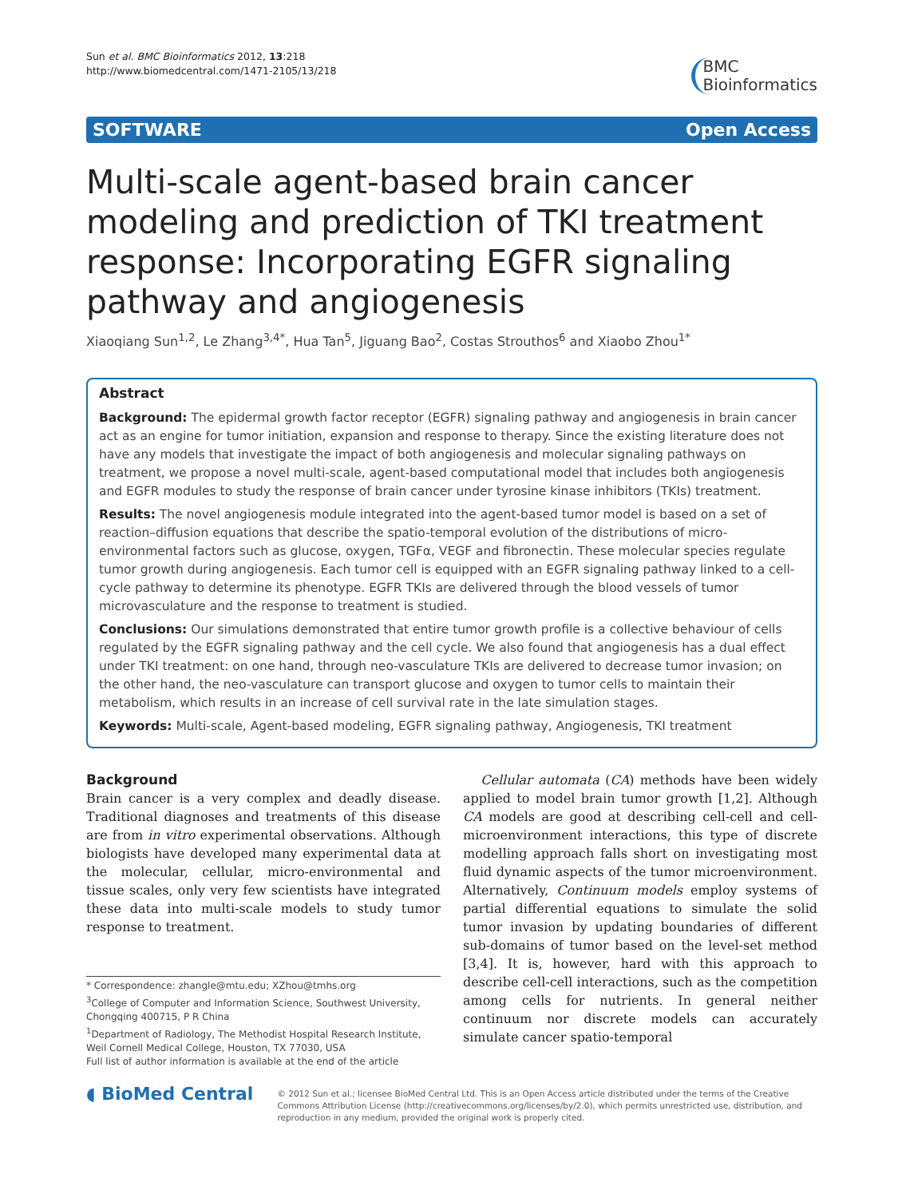Sun et al. BMC Bioinformatics 2012, 13:218
http://www.biomedcentral.com/1471-2105/13/218
BMC
Bioinformatics
SOFTWARE Open Access
Multi-scale agent-based brain cancer modeling and prediction of TKI treatment response: Incorporating EGFR signaling pathway and angiogenesis
Xiaoqiang Sun<sup>1,2</sup>, Le Zhang<sup>3,4*</sup>, Hua Tan<sup>5</sup>, Jiguang Bao<sup>2</sup>, Costas Strouthos<sup>6</sup> and Xiaobo Zhou<sup>1*</sup>
Abstract
Background: The epidermal growth factor receptor (EGFR) signaling pathway and angiogenesis in brain cancer act as an engine for tumor initiation, expansion and response to therapy. Since the existing literature does not have any models that investigate the impact of both angiogenesis and molecular signaling pathways on treatment, we propose a novel multi-scale, agent-based computational model that includes both angiogenesis and EGFR modules to study the response of brain cancer under tyrosine kinase inhibitors (TKIs) treatment.
Results: The novel angiogenesis module integrated into the agent-based tumor model is based on a set of reaction–diffusion equations that describe the spatio-temporal evolution of the distributions of micro-environmental factors such as glucose, oxygen, TGFα, VEGF and fibronectin. These molecular species regulate tumor growth during angiogenesis. Each tumor cell is equipped with an EGFR signaling pathway linked to a cell-cycle pathway to determine its phenotype. EGFR TKIs are delivered through the blood vessels of tumor microvasculature and the response to treatment is studied.
Conclusions: Our simulations demonstrated that entire tumor growth profile is a collective behaviour of cells regulated by the EGFR signaling pathway and the cell cycle. We also found that angiogenesis has a dual effect under TKI treatment: on one hand, through neo-vasculature TKIs are delivered to decrease tumor invasion; on the other hand, the neo-vasculature can transport glucose and oxygen to tumor cells to maintain their metabolism, which results in an increase of cell survival rate in the late simulation stages.
Keywords: Multi-scale, Agent-based modeling, EGFR signaling pathway, Angiogenesis, TKI treatment
Background
Brain cancer is a very complex and deadly disease. Traditional diagnoses and treatments of this disease are from in vitro experimental observations. Although biologists have developed many experimental data at the molecular, cellular, micro-environmental and tissue scales, only very few scientists have integrated these data into multi-scale models to study tumor response to treatment.
* Correspondence: zhangle@mtu.edu; XZhou@tmhs.org
<sup>3</sup> College of Computer and Information Science, Southwest University, Chongqing 400715, P R China
<sup>1</sup> Department of Radiology, The Methodist Hospital Research Institute, Weil Cornell Medical College, Houston, TX 77030, USA
Full list of author information is available at the end of the article
Cellular automata (CA) methods have been widely applied to model brain tumor growth [1,2]. Although CA models are good at describing cell-cell and cell-microenvironment interactions, this type of discrete modelling approach falls short on investigating most fluid dynamic aspects of the tumor microenvironment. Alternatively, Continuum models employ systems of partial differential equations to simulate the solid tumor invasion by updating boundaries of different sub-domains of tumor based on the level-set method [3,4]. It is, however, hard with this approach to describe cell-cell interactions, such as the competition among cells for nutrients. In general neither continuum nor discrete models can accurately simulate cancer spatio-temporal
◖ BioMed Central
© 2012 Sun et al.; licensee BioMed Central Ltd. This is an Open Access article distributed under the terms of the Creative Commons Attribution License (http://creativecommons.org/licenses/by/2.0), which permits unrestricted use, distribution, and reproduction in any medium, provided the original work is properly cited.